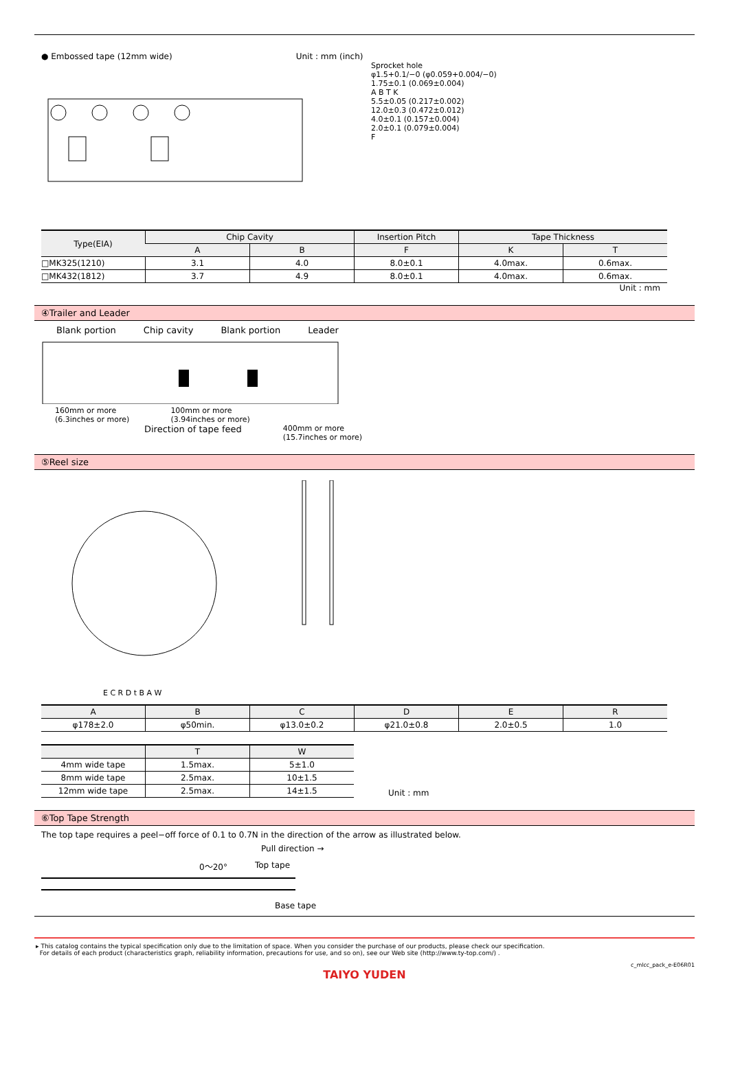● Embossed tape (12mm wide) Unit : mm (inch)
Sprocket hole
φ1.5+0.1/−0 (φ0.059+0.004/−0)
1.75±0.1 (0.069±0.004)
A B T K
5.5±0.05 (0.217±0.002)
12.0±0.3 (0.472±0.012)
4.0±0.1 (0.157±0.004)
2.0±0.1 (0.079±0.004)
F
| Type(EIA) | Chip Cavity | | Insertion Pitch | Tape Thickness | |
| --- | --- | --- | --- | --- | --- |
| | A | B | F | K | T |
| □MK325(1210) | 3.1 | 4.0 | 8.0±0.1 | 4.0max. | 0.6max. |
| □MK432(1812) | 3.7 | 4.9 | 8.0±0.1 | 4.0max. | 0.6max. |
Unit : mm
④Trailer and Leader
Blank portion Chip cavity Blank portion Leader
160mm or more
(6.3inches or more)
100mm or more
(3.94inches or more)
Direction of tape feed
400mm or more
(15.7inches or more)
⑤Reel size
E C R D t B A W
| A | B | C | D | E | R |
| --- | --- | --- | --- | --- | --- |
| φ178±2.0 | φ50min. | φ13.0±0.2 | φ21.0±0.8 | 2.0±0.5 | 1.0 |
| | T | W |
| --- | --- | --- |
| 4mm wide tape | 1.5max. | 5±1.0 |
| 8mm wide tape | 2.5max. | 10±1.5 |
| 12mm wide tape | 2.5max. | 14±1.5 |
Unit : mm
⑥Top Tape Strength
The top tape requires a peel−off force of 0.1 to 0.7N in the direction of the arrow as illustrated below.
Pull direction →
0～20° Top tape
Base tape
▸ This catalog contains the typical specification only due to the limitation of space. When you consider the purchase of our products, please check our specification.
For details of each product (characteristics graph, reliability information, precautions for use, and so on), see our Web site (http://www.ty-top.com/) .
c_mlcc_pack_e-E06R01
TAIYO YUDEN